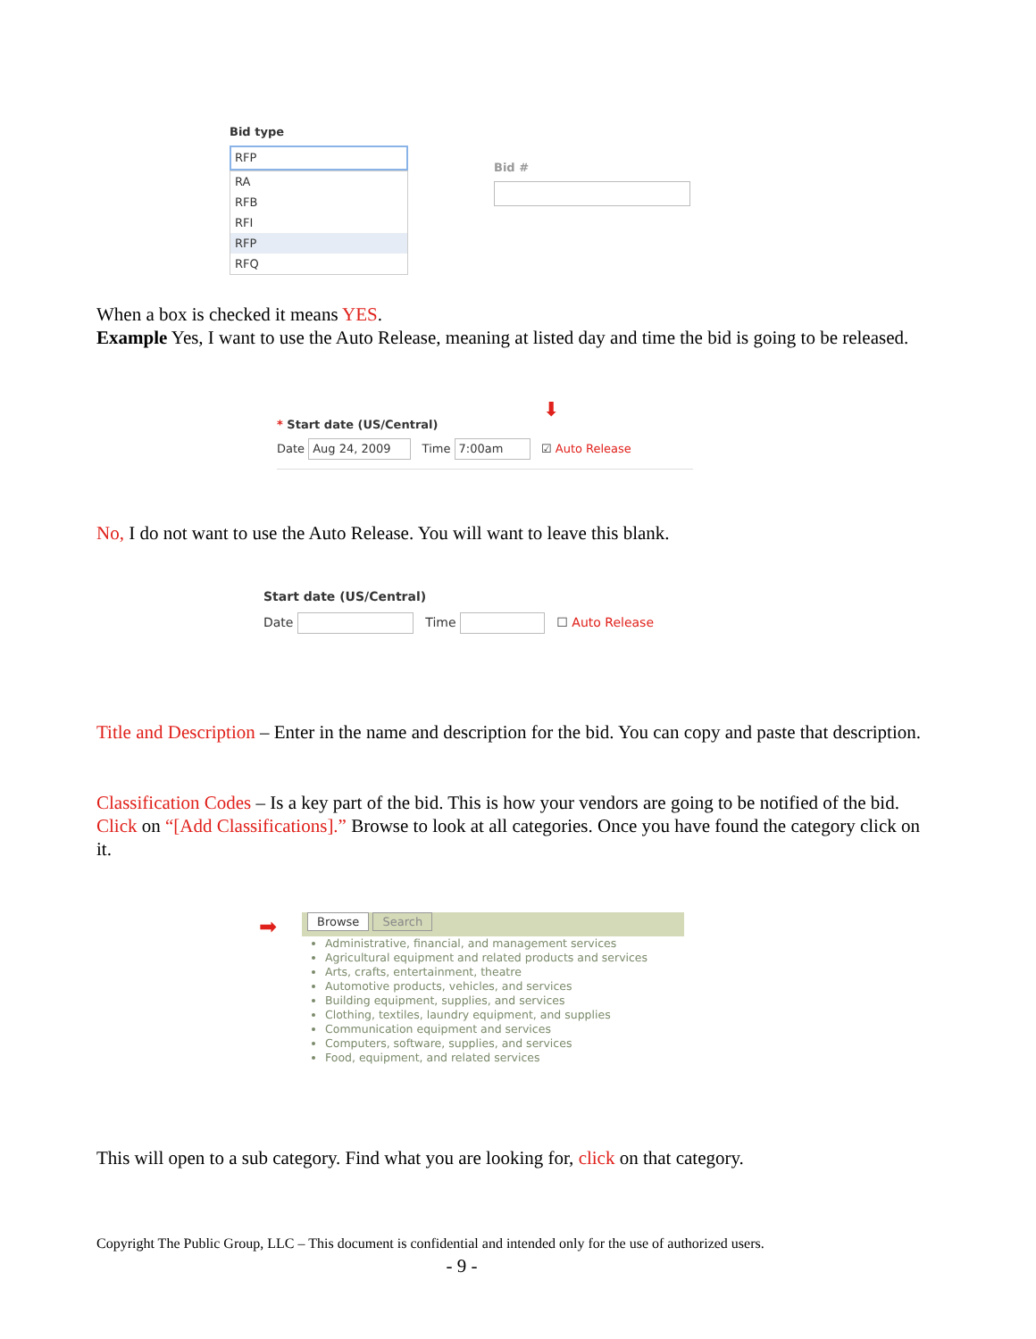Bid type
RFP
RA
RFB
RFI
RFP
RFQ
Bid #
When a box is checked it means YES.
Example Yes, I want to use the Auto Release, meaning at listed day and time the bid is going to be released.
⬇
* Start date (US/Central)
Date Aug 24, 2009 Time 7:00am ☑ Auto Release
No, I do not want to use the Auto Release. You will want to leave this blank.
Start date (US/Central)
Date Time ☐ Auto Release
Title and Description – Enter in the name and description for the bid. You can copy and paste that description.
Classification Codes – Is a key part of the bid. This is how your vendors are going to be notified of the bid. Click on “[Add Classifications].” Browse to look at all categories. Once you have found the category click on it.
Browse Search
➡
Administrative, financial, and management services
Agricultural equipment and related products and services
Arts, crafts, entertainment, theatre
Automotive products, vehicles, and services
Building equipment, supplies, and services
Clothing, textiles, laundry equipment, and supplies
Communication equipment and services
Computers, software, supplies, and services
Food, equipment, and related services
This will open to a sub category. Find what you are looking for, click on that category.
Copyright The Public Group, LLC – This document is confidential and intended only for the use of authorized users.
- 9 -